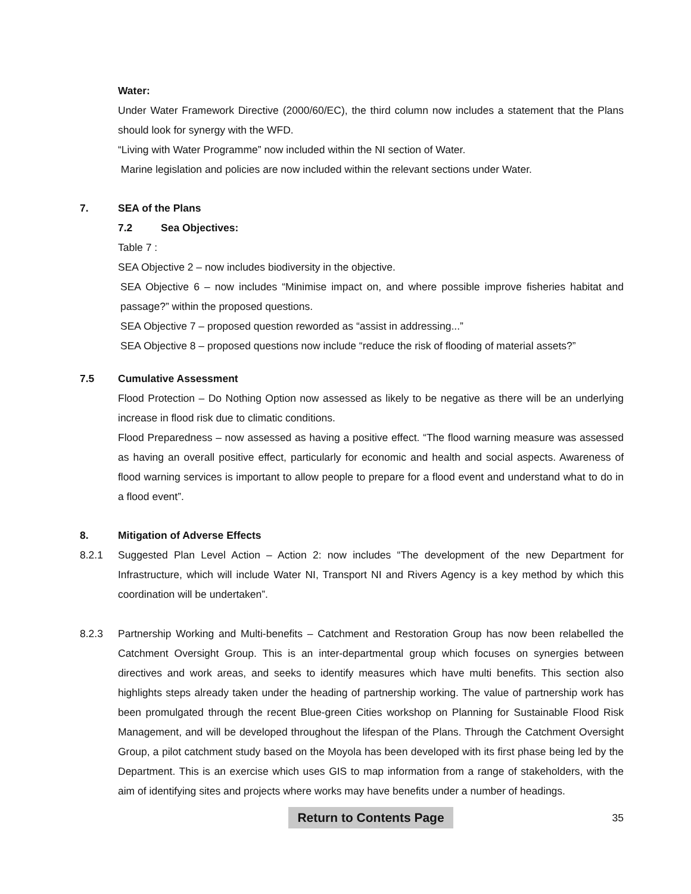Water:
Under Water Framework Directive (2000/60/EC), the third column now includes a statement that the Plans should look for synergy with the WFD.
“Living with Water Programme” now included within the NI section of Water.
Marine legislation and policies are now included within the relevant sections under Water.
7. SEA of the Plans
7.2 Sea Objectives:
Table 7 :
SEA Objective 2 – now includes biodiversity in the objective.
SEA Objective 6 – now includes “Minimise impact on, and where possible improve fisheries habitat and passage?” within the proposed questions.
SEA Objective 7 – proposed question reworded as “assist in addressing...”
SEA Objective 8 – proposed questions now include “reduce the risk of flooding of material assets?”
7.5 Cumulative Assessment
Flood Protection – Do Nothing Option now assessed as likely to be negative as there will be an underlying increase in flood risk due to climatic conditions.
Flood Preparedness – now assessed as having a positive effect. “The flood warning measure was assessed as having an overall positive effect, particularly for economic and health and social aspects. Awareness of flood warning services is important to allow people to prepare for a flood event and understand what to do in a flood event”.
8. Mitigation of Adverse Effects
8.2.1 Suggested Plan Level Action – Action 2: now includes “The development of the new Department for Infrastructure, which will include Water NI, Transport NI and Rivers Agency is a key method by which this coordination will be undertaken”.
8.2.3 Partnership Working and Multi-benefits – Catchment and Restoration Group has now been relabelled the Catchment Oversight Group. This is an inter-departmental group which focuses on synergies between directives and work areas, and seeks to identify measures which have multi benefits. This section also highlights steps already taken under the heading of partnership working. The value of partnership work has been promulgated through the recent Blue-green Cities workshop on Planning for Sustainable Flood Risk Management, and will be developed throughout the lifespan of the Plans. Through the Catchment Oversight Group, a pilot catchment study based on the Moyola has been developed with its first phase being led by the Department. This is an exercise which uses GIS to map information from a range of stakeholders, with the aim of identifying sites and projects where works may have benefits under a number of headings.
Return to Contents Page 35